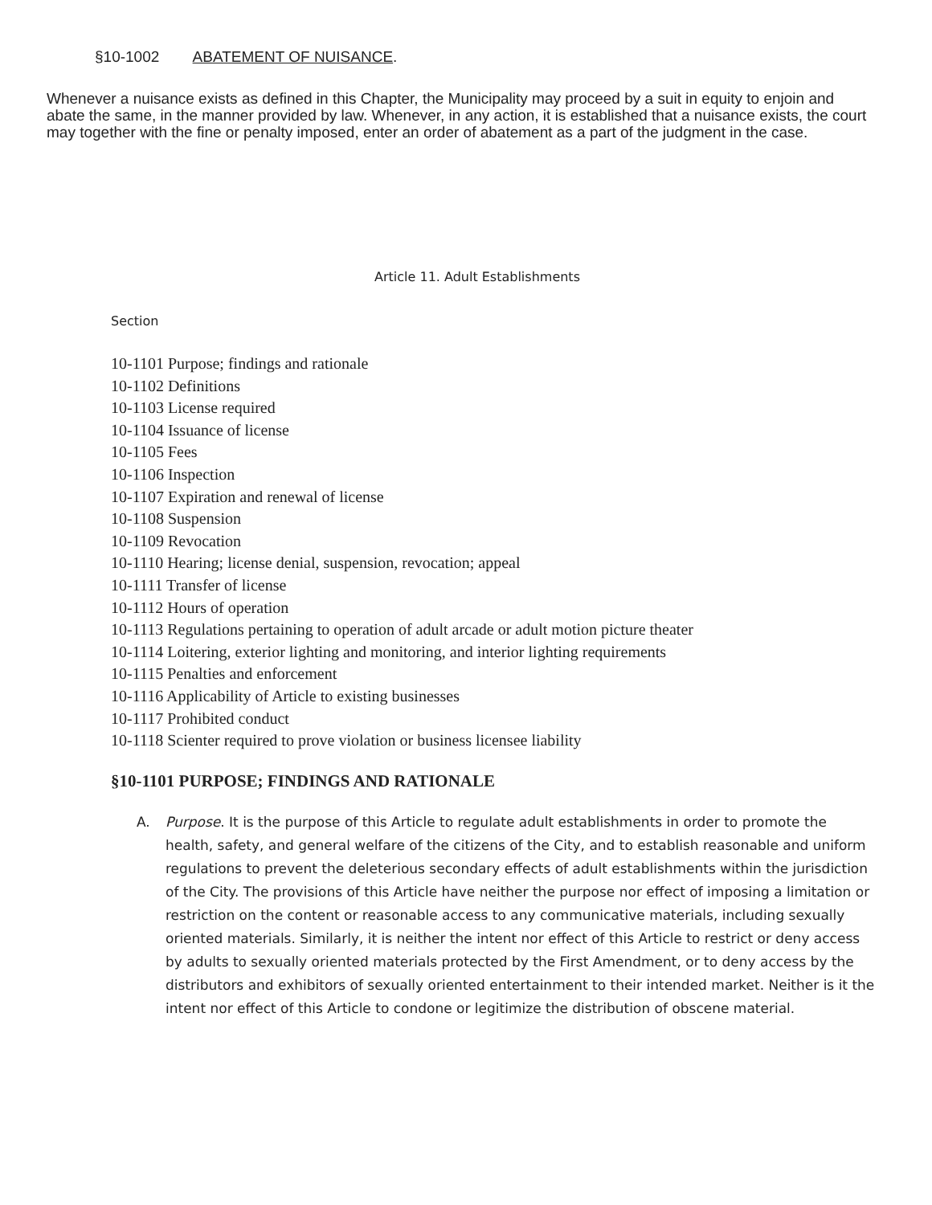§10-1002 ABATEMENT OF NUISANCE.
Whenever a nuisance exists as defined in this Chapter, the Municipality may proceed by a suit in equity to enjoin and abate the same, in the manner provided by law. Whenever, in any action, it is established that a nuisance exists, the court may together with the fine or penalty imposed, enter an order of abatement as a part of the judgment in the case.
Article 11. Adult Establishments
Section
10-1101 Purpose; findings and rationale
10-1102 Definitions
10-1103 License required
10-1104 Issuance of license
10-1105 Fees
10-1106 Inspection
10-1107 Expiration and renewal of license
10-1108 Suspension
10-1109 Revocation
10-1110 Hearing; license denial, suspension, revocation; appeal
10-1111 Transfer of license
10-1112 Hours of operation
10-1113 Regulations pertaining to operation of adult arcade or adult motion picture theater
10-1114 Loitering, exterior lighting and monitoring, and interior lighting requirements
10-1115 Penalties and enforcement
10-1116 Applicability of Article to existing businesses
10-1117 Prohibited conduct
10-1118 Scienter required to prove violation or business licensee liability
§10-1101 PURPOSE; FINDINGS AND RATIONALE
A. Purpose. It is the purpose of this Article to regulate adult establishments in order to promote the health, safety, and general welfare of the citizens of the City, and to establish reasonable and uniform regulations to prevent the deleterious secondary effects of adult establishments within the jurisdiction of the City. The provisions of this Article have neither the purpose nor effect of imposing a limitation or restriction on the content or reasonable access to any communicative materials, including sexually oriented materials. Similarly, it is neither the intent nor effect of this Article to restrict or deny access by adults to sexually oriented materials protected by the First Amendment, or to deny access by the distributors and exhibitors of sexually oriented entertainment to their intended market. Neither is it the intent nor effect of this Article to condone or legitimize the distribution of obscene material.